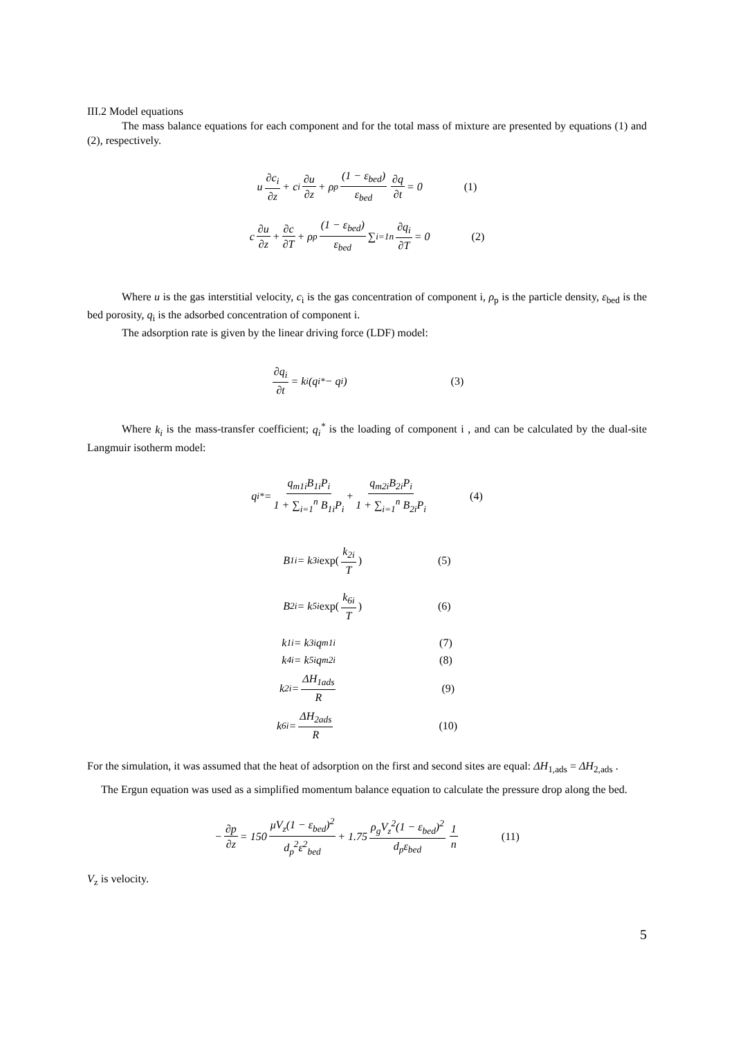III.2 Model equations
The mass balance equations for each component and for the total mass of mixture are presented by equations (1) and (2), respectively.
u ∂c<sub>i</sub> ∂z + c<sub>i</sub> ∂u ∂z + ρ<sub>p</sub> (1 − ε<sub>bed</sub>) ε<sub>bed</sub> ∂q ∂t = 0 (1)
c ∂u ∂z + ∂c ∂T + ρ<sub>p</sub> (1 − ε<sub>bed</sub>) ε<sub>bed</sub> ∑<sub>i=1</sub><sup>n</sup> ∂q<sub>i</sub> ∂T = 0 (2)
Where u is the gas interstitial velocity, c<sub>i</sub> is the gas concentration of component i, ρ<sub>p</sub> is the particle density, ε<sub>bed</sub> is the bed porosity, q<sub>i</sub> is the adsorbed concentration of component i.
The adsorption rate is given by the linear driving force (LDF) model:
∂q<sub>i</sub> ∂t = k<sub>i</sub>(q<sub>i</sub><sup>*</sup> − q<sub>i</sub>) (3)
Where k<sub>i</sub> is the mass-transfer coefficient; q<sub>i</sub><sup>*</sup> is the loading of component i , and can be calculated by the dual-site Langmuir isotherm model:
q<sub>i</sub><sup>*</sup> = q<sub>m1i</sub>B<sub>1i</sub>P<sub>i</sub> 1 + ∑<sub>i=1</sub><sup>n</sup> B<sub>1i</sub>P<sub>i</sub> + q<sub>m2i</sub>B<sub>2i</sub>P<sub>i</sub> 1 + ∑<sub>i=1</sub><sup>n</sup> B<sub>2i</sub>P<sub>i</sub> (4)
B<sub>1i</sub> = k<sub>3i</sub> exp(k<sub>2i</sub> T) (5)
B<sub>2i</sub> = k<sub>5i</sub> exp(k<sub>6i</sub> T) (6)
k<sub>1i</sub> = k<sub>3i</sub>q<sub>m1i</sub> (7)
k<sub>4i</sub> = k<sub>5i</sub>q<sub>m2i</sub> (8)
k<sub>2i</sub> = ΔH<sub>1ads</sub> R (9)
k<sub>6i</sub> = ΔH<sub>2ads</sub> R (10)
For the simulation, it was assumed that the heat of adsorption on the first and second sites are equal: ΔH<sub>1,ads</sub> = ΔH<sub>2,ads</sub> .
The Ergun equation was used as a simplified momentum balance equation to calculate the pressure drop along the bed.
− ∂p ∂z = 150 μV<sub>z</sub>(1 − ε<sub>bed</sub>)<sup>2</sup> d<sub>p</sub><sup>2</sup>ε<sup>2</sup><sub>bed</sub> + 1.75 ρ<sub>g</sub>V<sub>z</sub><sup>2</sup>(1 − ε<sub>bed</sub>)<sup>2</sup> d<sub>p</sub>ε<sub>bed</sub> 1 n (11)
V<sub>z</sub> is velocity.
5